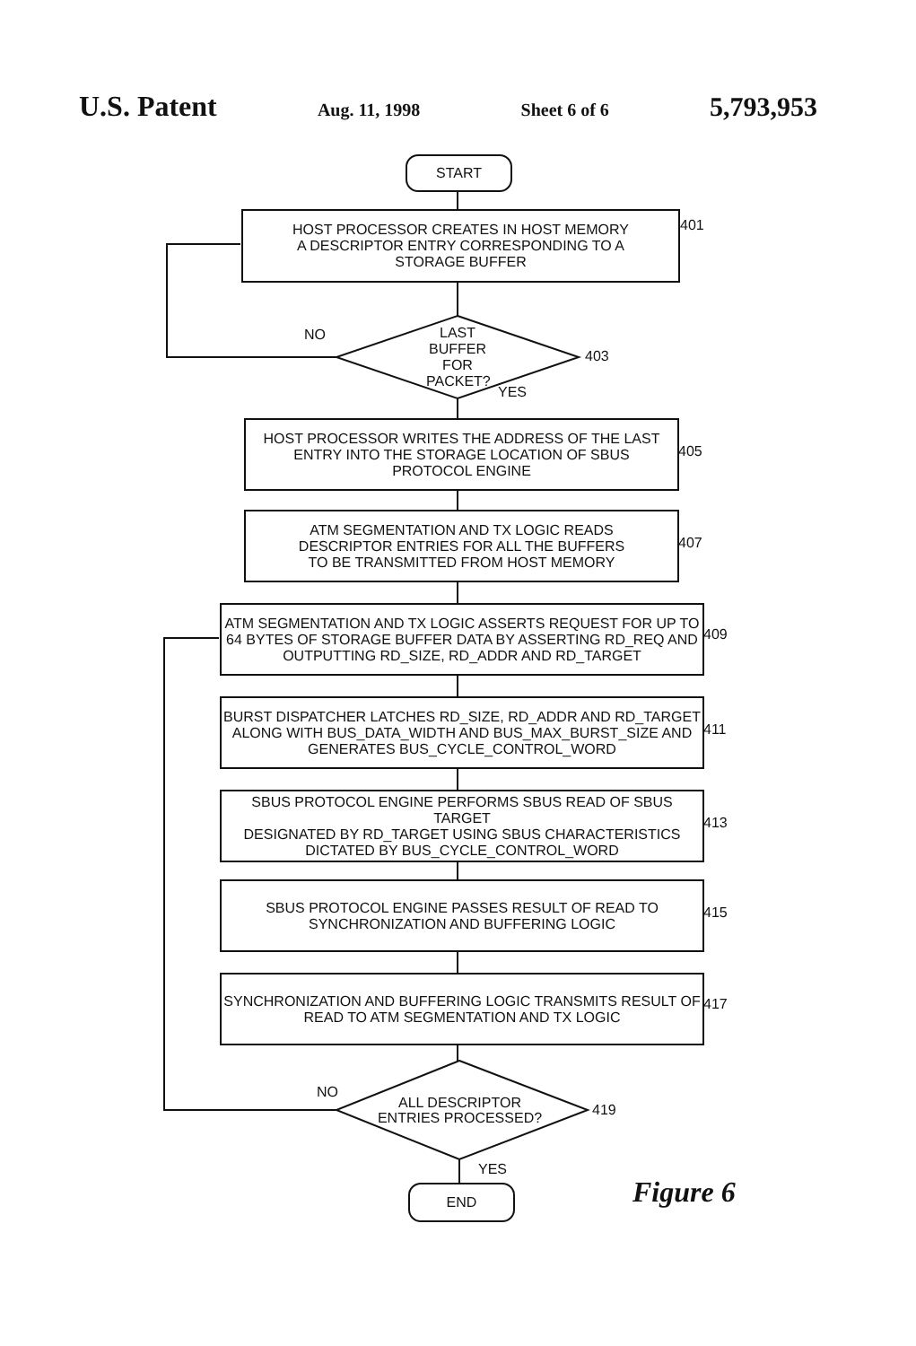U.S. Patent Aug. 11, 1998 Sheet 6 of 6 5,793,953
START
HOST PROCESSOR CREATES IN HOST MEMORY
A DESCRIPTOR ENTRY CORRESPONDING TO A
STORAGE BUFFER
401
NO
LAST
BUFFER
FOR
PACKET?
403
YES
HOST PROCESSOR WRITES THE ADDRESS OF THE LAST
ENTRY INTO THE STORAGE LOCATION OF SBUS
PROTOCOL ENGINE
405
ATM SEGMENTATION AND TX LOGIC READS
DESCRIPTOR ENTRIES FOR ALL THE BUFFERS
TO BE TRANSMITTED FROM HOST MEMORY
407
ATM SEGMENTATION AND TX LOGIC ASSERTS REQUEST FOR UP TO
64 BYTES OF STORAGE BUFFER DATA BY ASSERTING RD_REQ AND
OUTPUTTING RD_SIZE, RD_ADDR AND RD_TARGET
409
BURST DISPATCHER LATCHES RD_SIZE, RD_ADDR AND RD_TARGET
ALONG WITH BUS_DATA_WIDTH AND BUS_MAX_BURST_SIZE AND
GENERATES BUS_CYCLE_CONTROL_WORD
411
SBUS PROTOCOL ENGINE PERFORMS SBUS READ OF SBUS TARGET
DESIGNATED BY RD_TARGET USING SBUS CHARACTERISTICS
DICTATED BY BUS_CYCLE_CONTROL_WORD
413
SBUS PROTOCOL ENGINE PASSES RESULT OF READ TO
SYNCHRONIZATION AND BUFFERING LOGIC
415
SYNCHRONIZATION AND BUFFERING LOGIC TRANSMITS RESULT OF
READ TO ATM SEGMENTATION AND TX LOGIC
417
NO
ALL DESCRIPTOR
ENTRIES PROCESSED?
419
YES
END Figure 6